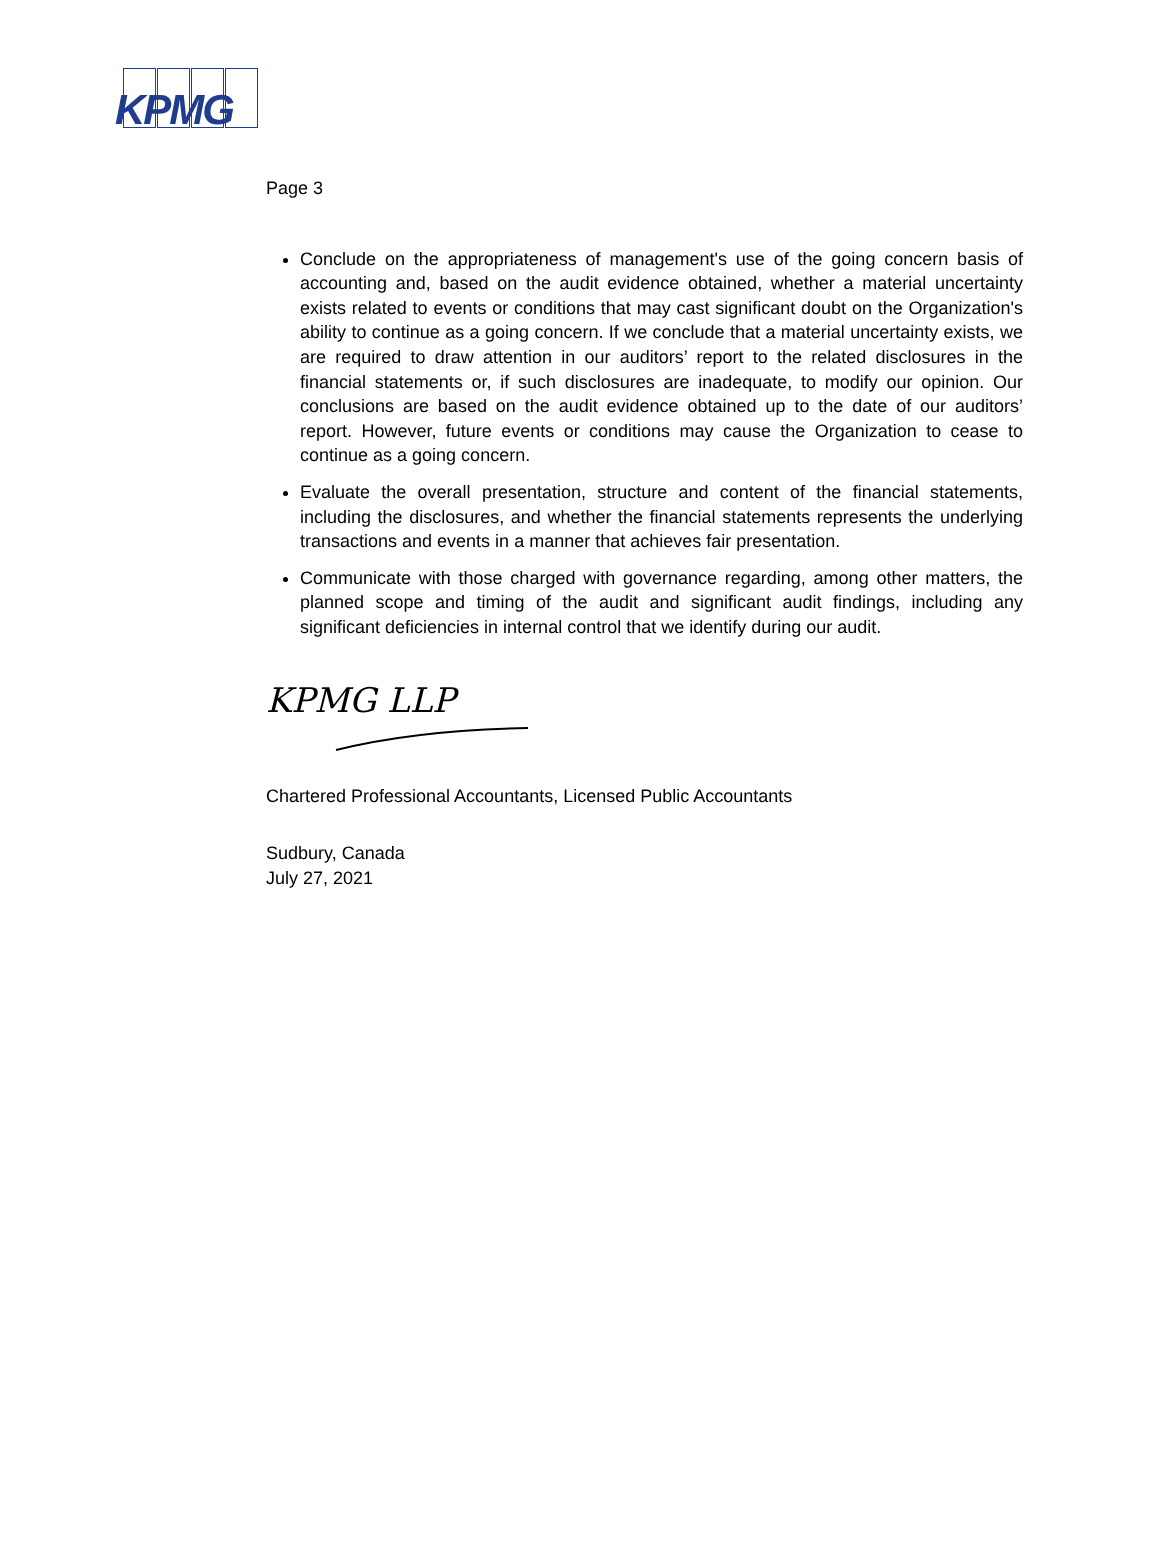KPMG
Page 3
Conclude on the appropriateness of management's use of the going concern basis of accounting and, based on the audit evidence obtained, whether a material uncertainty exists related to events or conditions that may cast significant doubt on the Organization's ability to continue as a going concern. If we conclude that a material uncertainty exists, we are required to draw attention in our auditors’ report to the related disclosures in the financial statements or, if such disclosures are inadequate, to modify our opinion. Our conclusions are based on the audit evidence obtained up to the date of our auditors’ report. However, future events or conditions may cause the Organization to cease to continue as a going concern.
Evaluate the overall presentation, structure and content of the financial statements, including the disclosures, and whether the financial statements represents the underlying transactions and events in a manner that achieves fair presentation.
Communicate with those charged with governance regarding, among other matters, the planned scope and timing of the audit and significant audit findings, including any significant deficiencies in internal control that we identify during our audit.
KPMG LLP
Chartered Professional Accountants, Licensed Public Accountants
Sudbury, Canada
July 27, 2021